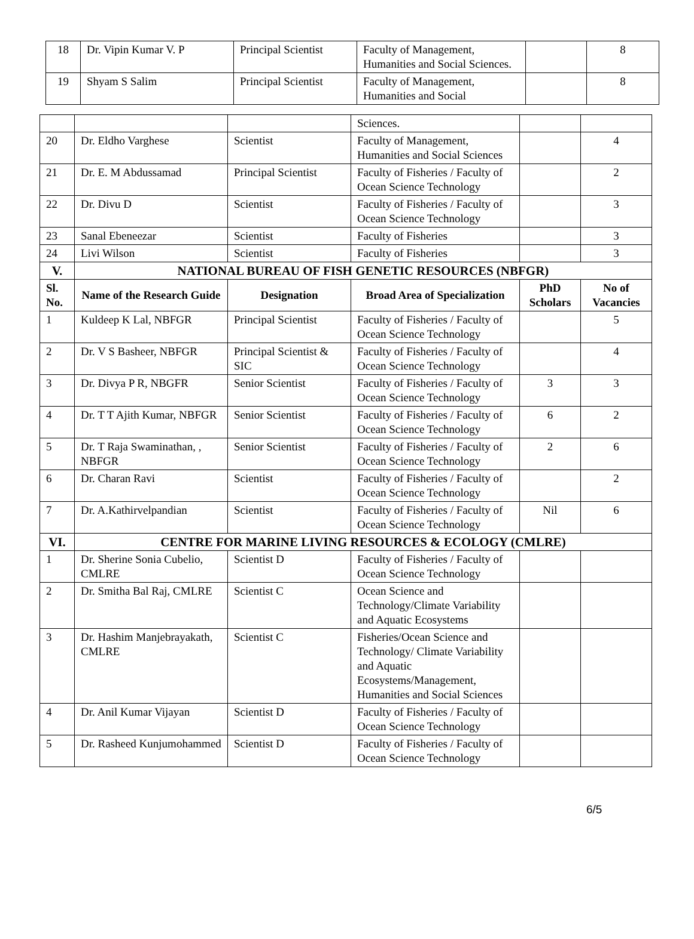| 18 | Dr. Vipin Kumar V. P | Principal Scientist | Faculty of Management, Humanities and Social Sciences. | | 8 |
| 19 | Shyam S Salim | Principal Scientist | Faculty of Management, Humanities and Social | | 8 |
| | | | Sciences. | | |
| 20 | Dr. Eldho Varghese | Scientist | Faculty of Management, Humanities and Social Sciences | | 4 |
| 21 | Dr. E. M Abdussamad | Principal Scientist | Faculty of Fisheries / Faculty of Ocean Science Technology | | 2 |
| 22 | Dr. Divu D | Scientist | Faculty of Fisheries / Faculty of Ocean Science Technology | | 3 |
| 23 | Sanal Ebeneezar | Scientist | Faculty of Fisheries | | 3 |
| 24 | Livi Wilson | Scientist | Faculty of Fisheries | | 3 |
| V. | NATIONAL BUREAU OF FISH GENETIC RESOURCES (NBFGR) | | | | |
| Sl. No. | Name of the Research Guide | Designation | Broad Area of Specialization | PhD Scholars | No of Vacancies |
| 1 | Kuldeep K Lal, NBFGR | Principal Scientist | Faculty of Fisheries / Faculty of Ocean Science Technology | | 5 |
| 2 | Dr. V S Basheer, NBFGR | Principal Scientist & SIC | Faculty of Fisheries / Faculty of Ocean Science Technology | | 4 |
| 3 | Dr. Divya P R, NBGFR | Senior Scientist | Faculty of Fisheries / Faculty of Ocean Science Technology | 3 | 3 |
| 4 | Dr. T T Ajith Kumar, NBFGR | Senior Scientist | Faculty of Fisheries / Faculty of Ocean Science Technology | 6 | 2 |
| 5 | Dr. T Raja Swaminathan, , NBFGR | Senior Scientist | Faculty of Fisheries / Faculty of Ocean Science Technology | 2 | 6 |
| 6 | Dr. Charan Ravi | Scientist | Faculty of Fisheries / Faculty of Ocean Science Technology | | 2 |
| 7 | Dr. A.Kathirvelpandian | Scientist | Faculty of Fisheries / Faculty of Ocean Science Technology | Nil | 6 |
| VI. | CENTRE FOR MARINE LIVING RESOURCES & ECOLOGY (CMLRE) | | | | |
| 1 | Dr. Sherine Sonia Cubelio, CMLRE | Scientist D | Faculty of Fisheries / Faculty of Ocean Science Technology | | |
| 2 | Dr. Smitha Bal Raj, CMLRE | Scientist C | Ocean Science and Technology/Climate Variability and Aquatic Ecosystems | | |
| 3 | Dr. Hashim Manjebrayakath, CMLRE | Scientist C | Fisheries/Ocean Science and Technology/ Climate Variability and Aquatic Ecosystems/Management, Humanities and Social Sciences | | |
| 4 | Dr. Anil Kumar Vijayan | Scientist D | Faculty of Fisheries / Faculty of Ocean Science Technology | | |
| 5 | Dr. Rasheed Kunjumohammed | Scientist D | Faculty of Fisheries / Faculty of Ocean Science Technology | | |
6/5